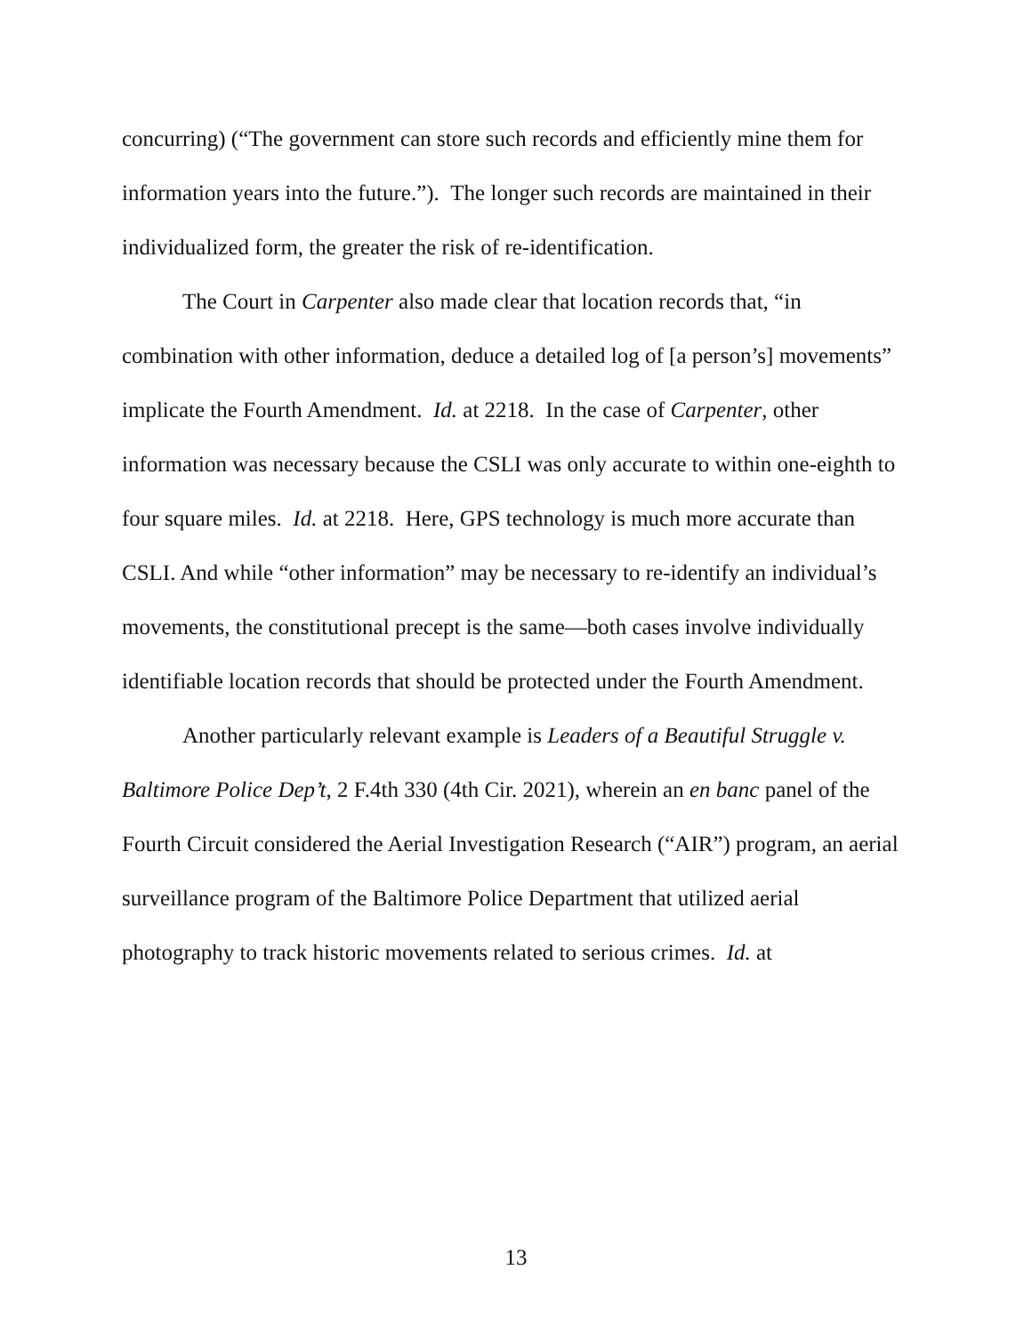concurring) (“The government can store such records and efficiently mine them for information years into the future.”). The longer such records are maintained in their individualized form, the greater the risk of re-identification.
The Court in Carpenter also made clear that location records that, “in combination with other information, deduce a detailed log of [a person’s] movements” implicate the Fourth Amendment. Id. at 2218. In the case of Carpenter, other information was necessary because the CSLI was only accurate to within one-eighth to four square miles. Id. at 2218. Here, GPS technology is much more accurate than CSLI. And while “other information” may be necessary to re-identify an individual’s movements, the constitutional precept is the same—both cases involve individually identifiable location records that should be protected under the Fourth Amendment.
Another particularly relevant example is Leaders of a Beautiful Struggle v. Baltimore Police Dep’t, 2 F.4th 330 (4th Cir. 2021), wherein an en banc panel of the Fourth Circuit considered the Aerial Investigation Research (“AIR”) program, an aerial surveillance program of the Baltimore Police Department that utilized aerial photography to track historic movements related to serious crimes. Id. at
13